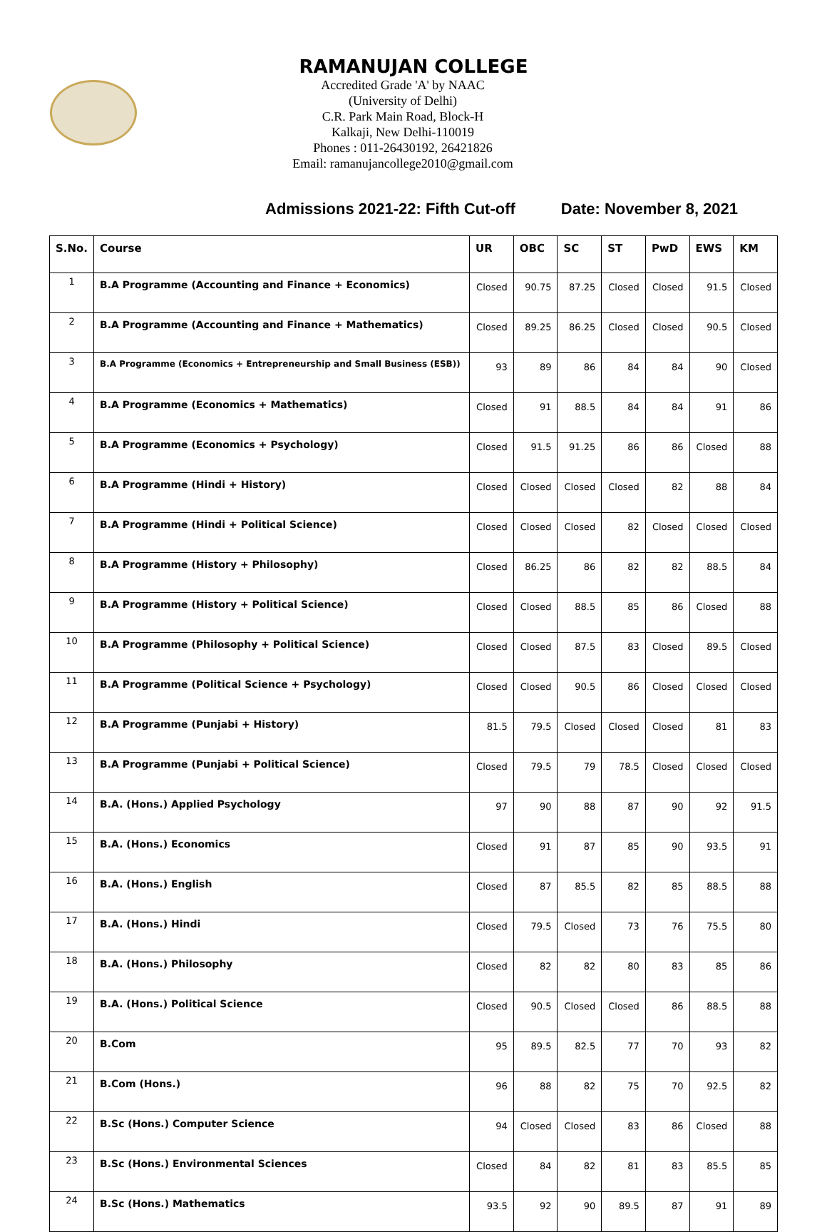RAMANUJAN COLLEGE
Accredited Grade 'A' by NAAC
(University of Delhi)
C.R. Park Main Road, Block-H
Kalkaji, New Delhi-110019
Phones : 011-26430192, 26421826
Email: ramanujancollege2010@gmail.com
Admissions 2021-22: Fifth Cut-off Date: November 8, 2021
| S.No. | Course | UR | OBC | SC | ST | PwD | EWS | KM |
| --- | --- | --- | --- | --- | --- | --- | --- | --- |
| 1 | B.A Programme (Accounting and Finance + Economics) | Closed | 90.75 | 87.25 | Closed | Closed | 91.5 | Closed |
| 2 | B.A Programme (Accounting and Finance + Mathematics) | Closed | 89.25 | 86.25 | Closed | Closed | 90.5 | Closed |
| 3 | B.A Programme (Economics + Entrepreneurship and Small Business (ESB)) | 93 | 89 | 86 | 84 | 84 | 90 | Closed |
| 4 | B.A Programme (Economics + Mathematics) | Closed | 91 | 88.5 | 84 | 84 | 91 | 86 |
| 5 | B.A Programme (Economics + Psychology) | Closed | 91.5 | 91.25 | 86 | 86 | Closed | 88 |
| 6 | B.A Programme (Hindi + History) | Closed | Closed | Closed | Closed | 82 | 88 | 84 |
| 7 | B.A Programme (Hindi + Political Science) | Closed | Closed | Closed | 82 | Closed | Closed | Closed |
| 8 | B.A Programme (History + Philosophy) | Closed | 86.25 | 86 | 82 | 82 | 88.5 | 84 |
| 9 | B.A Programme (History + Political Science) | Closed | Closed | 88.5 | 85 | 86 | Closed | 88 |
| 10 | B.A Programme (Philosophy + Political Science) | Closed | Closed | 87.5 | 83 | Closed | 89.5 | Closed |
| 11 | B.A Programme (Political Science + Psychology) | Closed | Closed | 90.5 | 86 | Closed | Closed | Closed |
| 12 | B.A Programme (Punjabi + History) | 81.5 | 79.5 | Closed | Closed | Closed | 81 | 83 |
| 13 | B.A Programme (Punjabi + Political Science) | Closed | 79.5 | 79 | 78.5 | Closed | Closed | Closed |
| 14 | B.A. (Hons.) Applied Psychology | 97 | 90 | 88 | 87 | 90 | 92 | 91.5 |
| 15 | B.A. (Hons.) Economics | Closed | 91 | 87 | 85 | 90 | 93.5 | 91 |
| 16 | B.A. (Hons.) English | Closed | 87 | 85.5 | 82 | 85 | 88.5 | 88 |
| 17 | B.A. (Hons.) Hindi | Closed | 79.5 | Closed | 73 | 76 | 75.5 | 80 |
| 18 | B.A. (Hons.) Philosophy | Closed | 82 | 82 | 80 | 83 | 85 | 86 |
| 19 | B.A. (Hons.) Political Science | Closed | 90.5 | Closed | Closed | 86 | 88.5 | 88 |
| 20 | B.Com | 95 | 89.5 | 82.5 | 77 | 70 | 93 | 82 |
| 21 | B.Com (Hons.) | 96 | 88 | 82 | 75 | 70 | 92.5 | 82 |
| 22 | B.Sc (Hons.) Computer Science | 94 | Closed | Closed | 83 | 86 | Closed | 88 |
| 23 | B.Sc (Hons.) Environmental Sciences | Closed | 84 | 82 | 81 | 83 | 85.5 | 85 |
| 24 | B.Sc (Hons.) Mathematics | 93.5 | 92 | 90 | 89.5 | 87 | 91 | 89 |